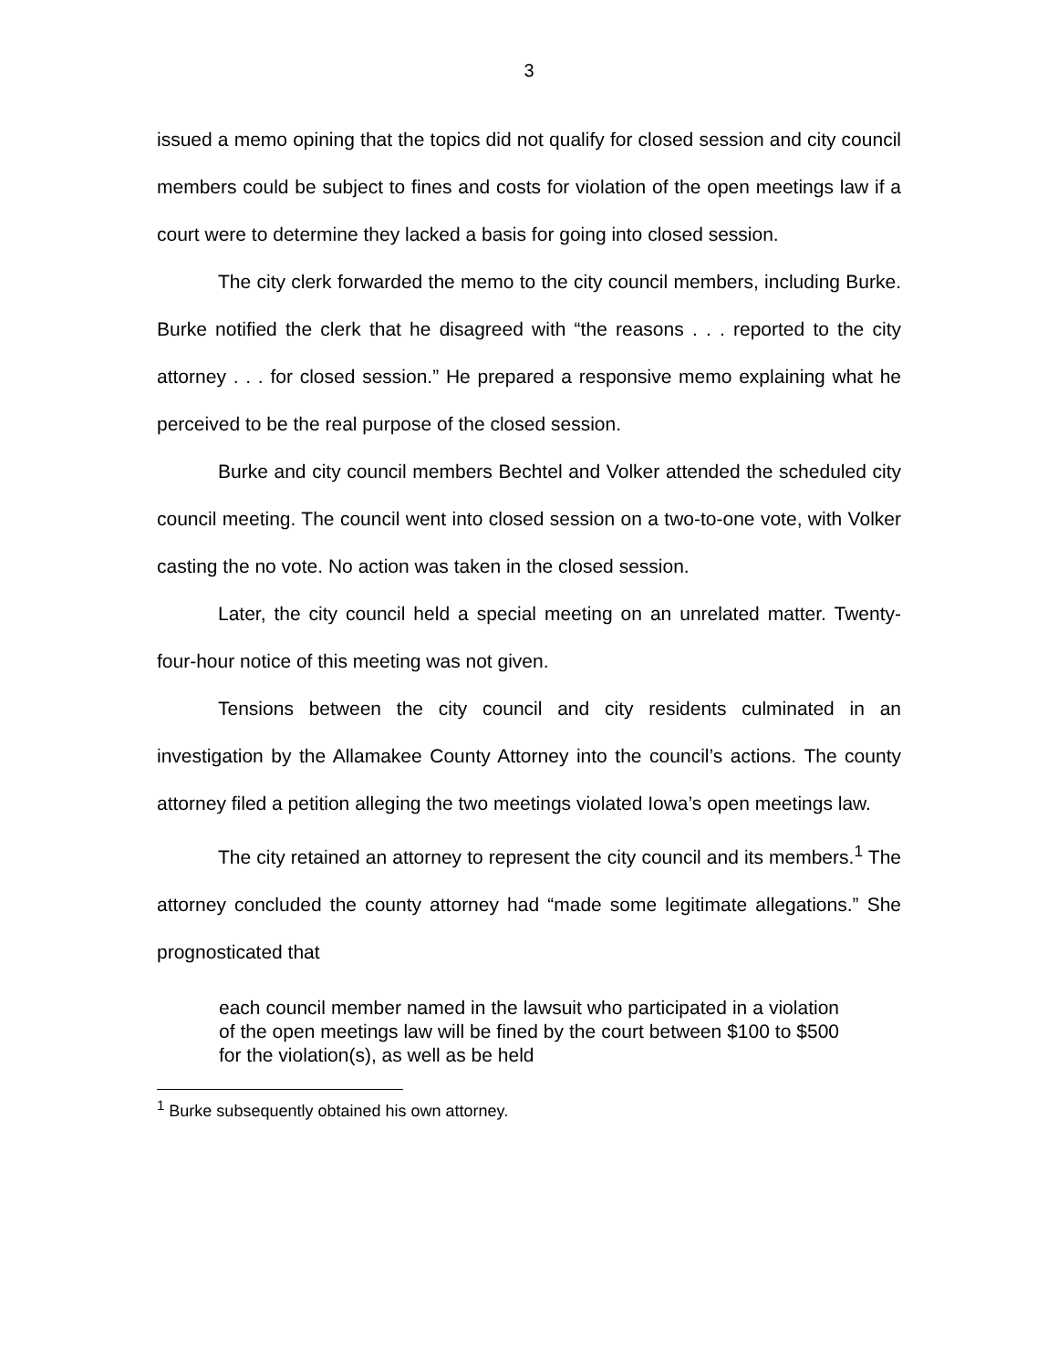3
issued a memo opining that the topics did not qualify for closed session and city council members could be subject to fines and costs for violation of the open meetings law if a court were to determine they lacked a basis for going into closed session.
The city clerk forwarded the memo to the city council members, including Burke. Burke notified the clerk that he disagreed with “the reasons . . . reported to the city attorney . . . for closed session.” He prepared a responsive memo explaining what he perceived to be the real purpose of the closed session.
Burke and city council members Bechtel and Volker attended the scheduled city council meeting. The council went into closed session on a two-to-one vote, with Volker casting the no vote. No action was taken in the closed session.
Later, the city council held a special meeting on an unrelated matter. Twenty-four-hour notice of this meeting was not given.
Tensions between the city council and city residents culminated in an investigation by the Allamakee County Attorney into the council’s actions. The county attorney filed a petition alleging the two meetings violated Iowa’s open meetings law.
The city retained an attorney to represent the city council and its members.<sup>1</sup> The attorney concluded the county attorney had “made some legitimate allegations.” She prognosticated that
each council member named in the lawsuit who participated in a violation of the open meetings law will be fined by the court between $100 to $500 for the violation(s), as well as be held
<sup>1</sup> Burke subsequently obtained his own attorney.